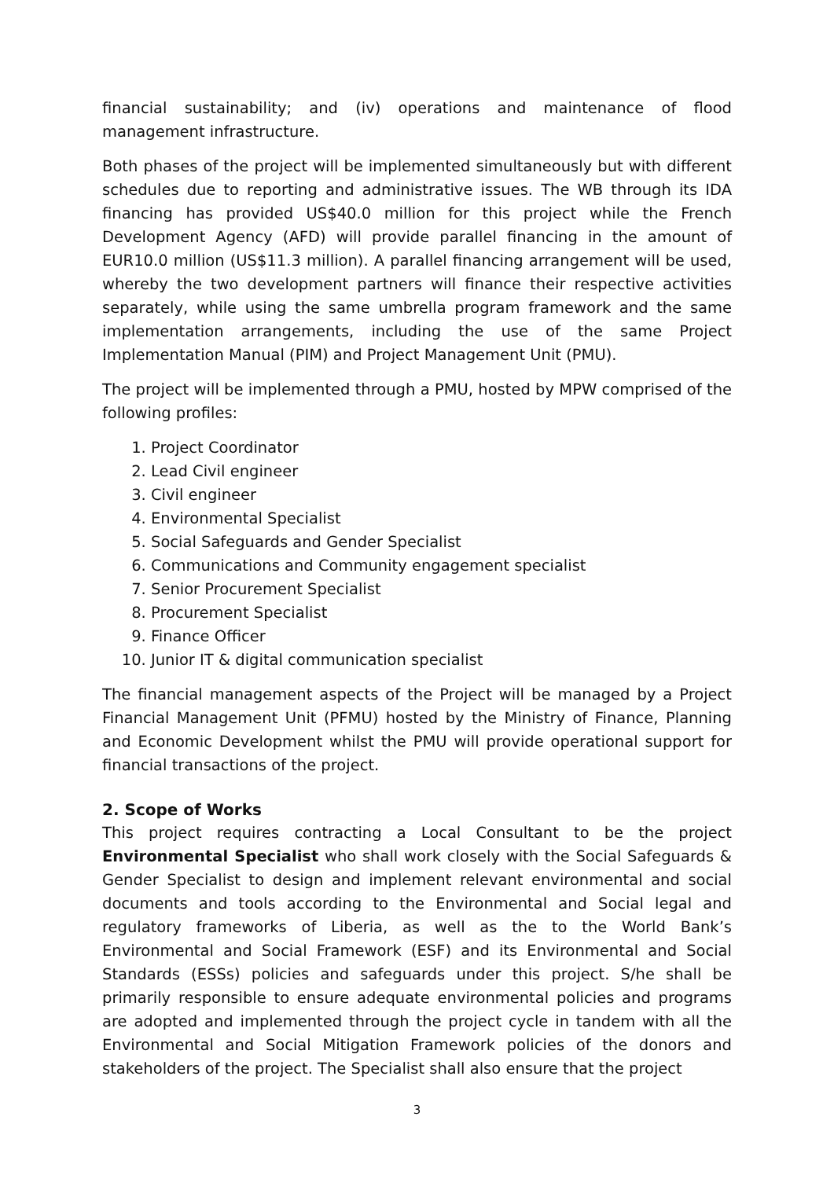financial sustainability; and (iv) operations and maintenance of flood management infrastructure.
Both phases of the project will be implemented simultaneously but with different schedules due to reporting and administrative issues. The WB through its IDA financing has provided US$40.0 million for this project while the French Development Agency (AFD) will provide parallel financing in the amount of EUR10.0 million (US$11.3 million). A parallel financing arrangement will be used, whereby the two development partners will finance their respective activities separately, while using the same umbrella program framework and the same implementation arrangements, including the use of the same Project Implementation Manual (PIM) and Project Management Unit (PMU).
The project will be implemented through a PMU, hosted by MPW comprised of the following profiles:
1. Project Coordinator
2. Lead Civil engineer
3. Civil engineer
4. Environmental Specialist
5. Social Safeguards and Gender Specialist
6. Communications and Community engagement specialist
7. Senior Procurement Specialist
8. Procurement Specialist
9. Finance Officer
10. Junior IT & digital communication specialist
The financial management aspects of the Project will be managed by a Project Financial Management Unit (PFMU) hosted by the Ministry of Finance, Planning and Economic Development whilst the PMU will provide operational support for financial transactions of the project.
2. Scope of Works
This project requires contracting a Local Consultant to be the project Environmental Specialist who shall work closely with the Social Safeguards & Gender Specialist to design and implement relevant environmental and social documents and tools according to the Environmental and Social legal and regulatory frameworks of Liberia, as well as the to the World Bank’s Environmental and Social Framework (ESF) and its Environmental and Social Standards (ESSs) policies and safeguards under this project. S/he shall be primarily responsible to ensure adequate environmental policies and programs are adopted and implemented through the project cycle in tandem with all the Environmental and Social Mitigation Framework policies of the donors and stakeholders of the project. The Specialist shall also ensure that the project
3